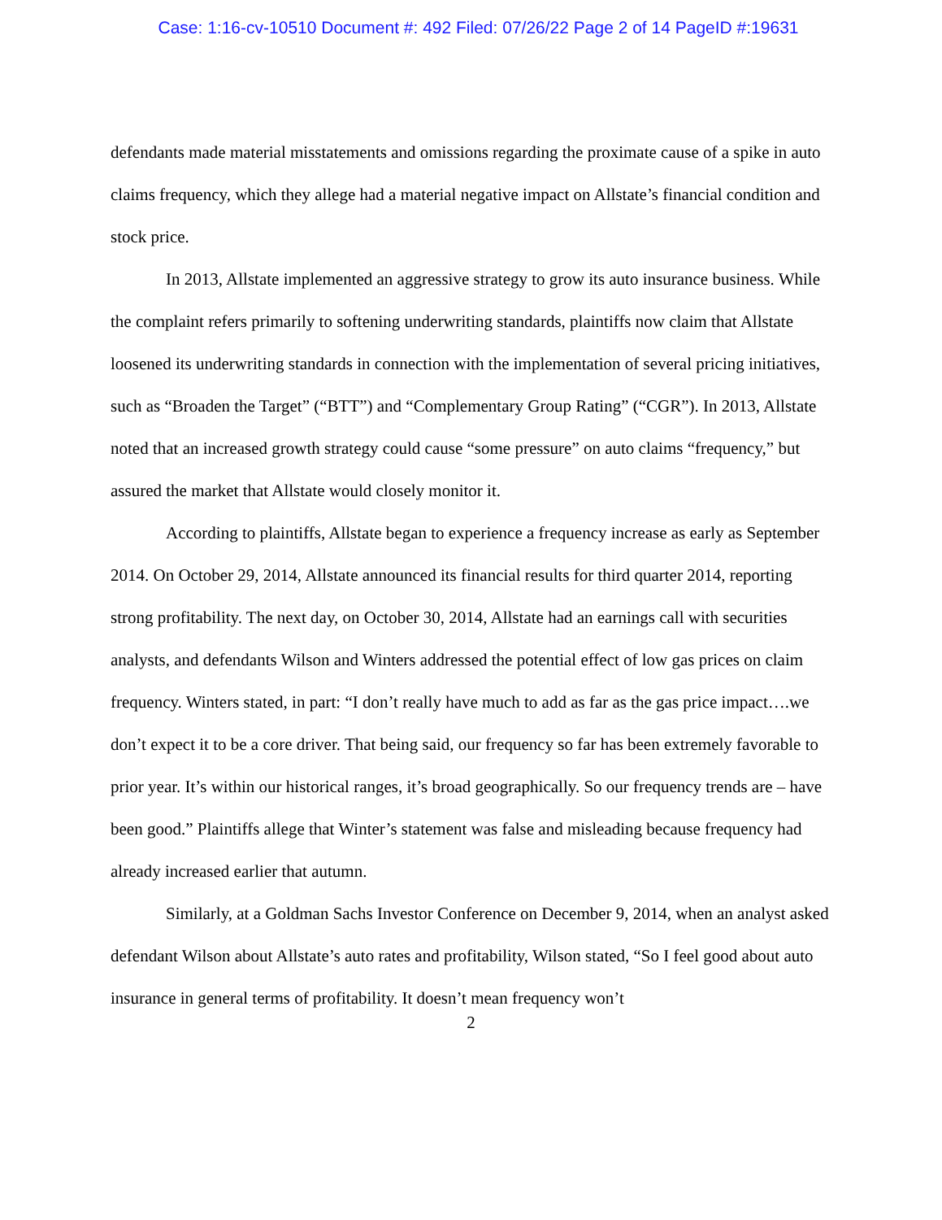Case: 1:16-cv-10510 Document #: 492 Filed: 07/26/22 Page 2 of 14 PageID #:19631
defendants made material misstatements and omissions regarding the proximate cause of a spike in auto claims frequency, which they allege had a material negative impact on Allstate’s financial condition and stock price.
In 2013, Allstate implemented an aggressive strategy to grow its auto insurance business. While the complaint refers primarily to softening underwriting standards, plaintiffs now claim that Allstate loosened its underwriting standards in connection with the implementation of several pricing initiatives, such as “Broaden the Target” (“BTT”) and “Complementary Group Rating” (“CGR”). In 2013, Allstate noted that an increased growth strategy could cause “some pressure” on auto claims “frequency,” but assured the market that Allstate would closely monitor it.
According to plaintiffs, Allstate began to experience a frequency increase as early as September 2014. On October 29, 2014, Allstate announced its financial results for third quarter 2014, reporting strong profitability. The next day, on October 30, 2014, Allstate had an earnings call with securities analysts, and defendants Wilson and Winters addressed the potential effect of low gas prices on claim frequency. Winters stated, in part: “I don’t really have much to add as far as the gas price impact….we don’t expect it to be a core driver. That being said, our frequency so far has been extremely favorable to prior year. It’s within our historical ranges, it’s broad geographically. So our frequency trends are – have been good.” Plaintiffs allege that Winter’s statement was false and misleading because frequency had already increased earlier that autumn.
Similarly, at a Goldman Sachs Investor Conference on December 9, 2014, when an analyst asked defendant Wilson about Allstate’s auto rates and profitability, Wilson stated, “So I feel good about auto insurance in general terms of profitability. It doesn’t mean frequency won’t
2